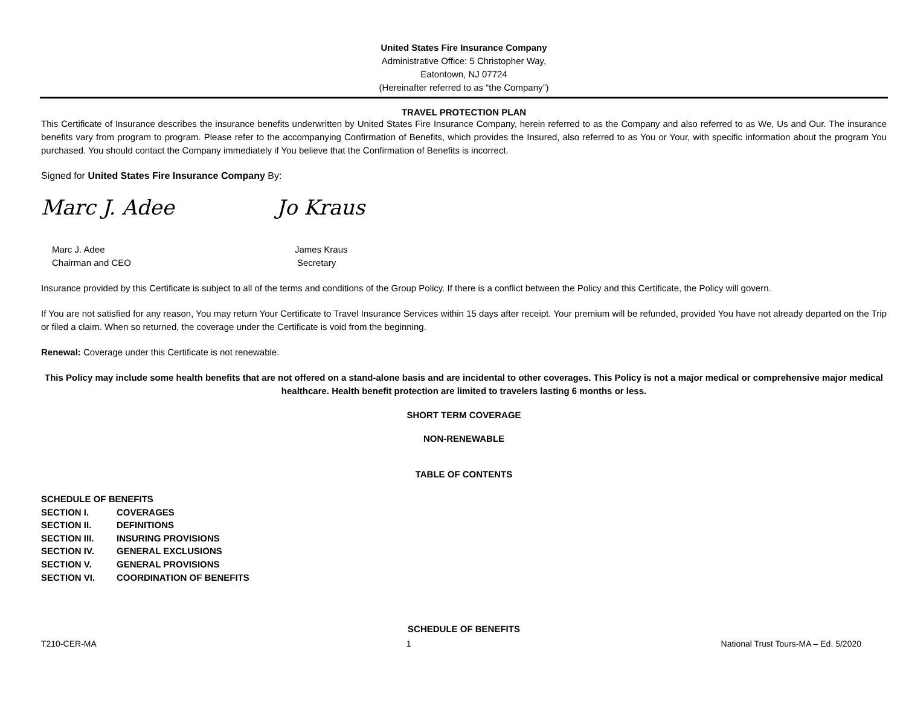United States Fire Insurance Company
Administrative Office: 5 Christopher Way,
Eatontown, NJ 07724
(Hereinafter referred to as “the Company”)
TRAVEL PROTECTION PLAN
This Certificate of Insurance describes the insurance benefits underwritten by United States Fire Insurance Company, herein referred to as the Company and also referred to as We, Us and Our. The insurance benefits vary from program to program. Please refer to the accompanying Confirmation of Benefits, which provides the Insured, also referred to as You or Your, with specific information about the program You purchased. You should contact the Company immediately if You believe that the Confirmation of Benefits is incorrect.
Signed for United States Fire Insurance Company By:
Marc J. Adee
Marc J. Adee
Chairman and CEO
Jo Kraus
James Kraus
Secretary
Insurance provided by this Certificate is subject to all of the terms and conditions of the Group Policy. If there is a conflict between the Policy and this Certificate, the Policy will govern.
If You are not satisfied for any reason, You may return Your Certificate to Travel Insurance Services within 15 days after receipt. Your premium will be refunded, provided You have not already departed on the Trip or filed a claim. When so returned, the coverage under the Certificate is void from the beginning.
Renewal: Coverage under this Certificate is not renewable.
This Policy may include some health benefits that are not offered on a stand-alone basis and are incidental to other coverages. This Policy is not a major medical or comprehensive major medical healthcare. Health benefit protection are limited to travelers lasting 6 months or less.
SHORT TERM COVERAGE
NON-RENEWABLE
TABLE OF CONTENTS
| SCHEDULE OF BENEFITS | |
| SECTION I. | COVERAGES |
| SECTION II. | DEFINITIONS |
| SECTION III. | INSURING PROVISIONS |
| SECTION IV. | GENERAL EXCLUSIONS |
| SECTION V. | GENERAL PROVISIONS |
| SECTION VI. | COORDINATION OF BENEFITS |
SCHEDULE OF BENEFITS
T210-CER-MA 1 National Trust Tours-MA – Ed. 5/2020